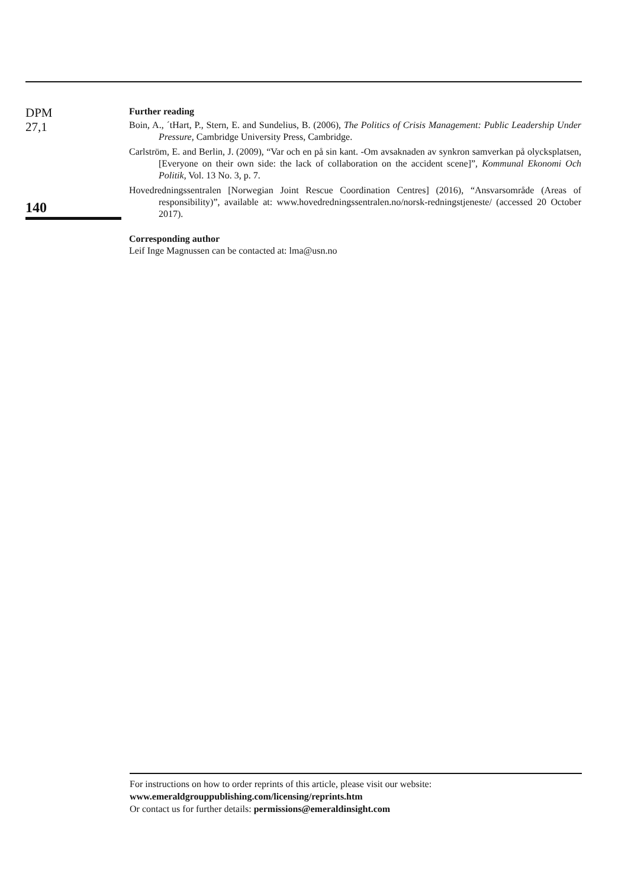DPM
27,1
140
Further reading
Boin, A., ´tHart, P., Stern, E. and Sundelius, B. (2006), The Politics of Crisis Management: Public Leadership Under Pressure, Cambridge University Press, Cambridge.
Carlström, E. and Berlin, J. (2009), “Var och en på sin kant. -Om avsaknaden av synkron samverkan på olycksplatsen, [Everyone on their own side: the lack of collaboration on the accident scene]”, Kommunal Ekonomi Och Politik, Vol. 13 No. 3, p. 7.
Hovedredningssentralen [Norwegian Joint Rescue Coordination Centres] (2016), “Ansvarsområde (Areas of responsibility)”, available at: www.hovedredningssentralen.no/norsk-redningstjeneste/ (accessed 20 October 2017).
Corresponding author
Leif Inge Magnussen can be contacted at: lma@usn.no
For instructions on how to order reprints of this article, please visit our website:
www.emeraldgrouppublishing.com/licensing/reprints.htm
Or contact us for further details: permissions@emeraldinsight.com